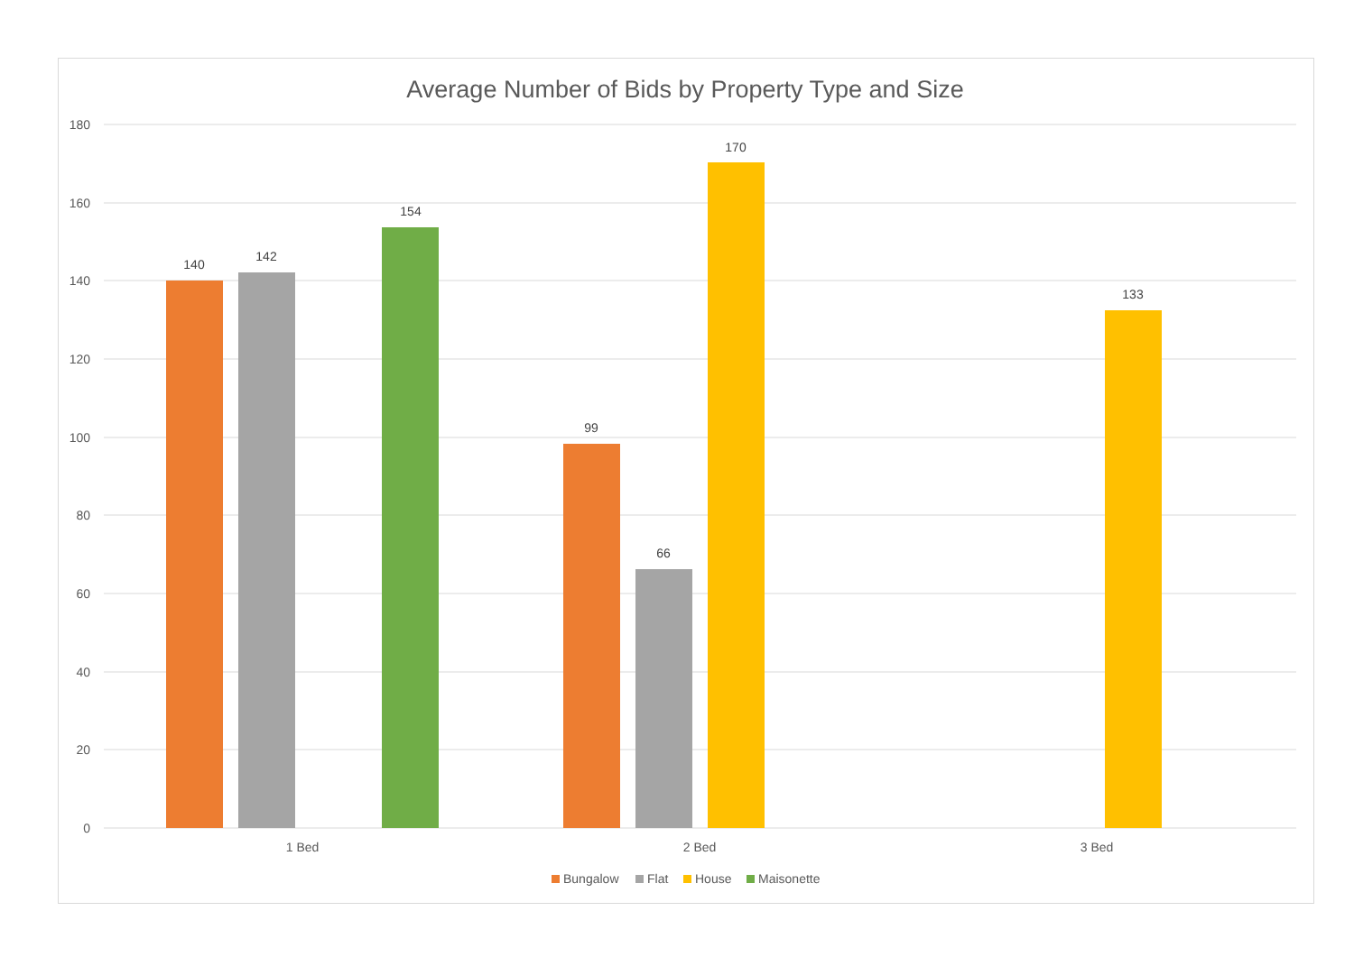Average Number of Bids by Property Type and Size
180
160
140
120
100
80
60
40
20
0
140
142
154
99
66
170
133
1 Bed
2 Bed
3 Bed
Bungalow
Flat
House
Maisonette